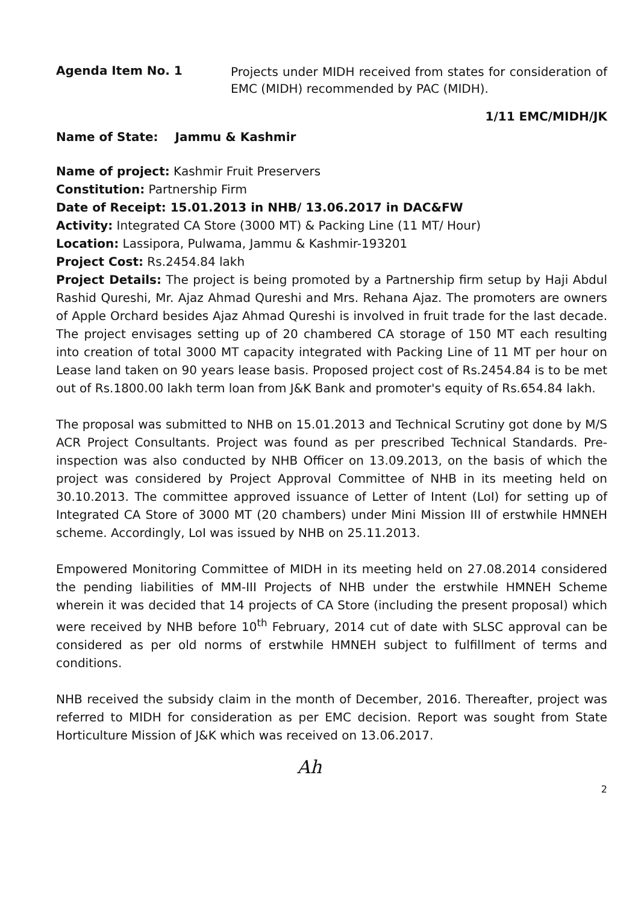Agenda Item No. 1
Projects under MIDH received from states for consideration of EMC (MIDH) recommended by PAC (MIDH).
1/11 EMC/MIDH/JK
Name of State: Jammu & Kashmir
Name of project: Kashmir Fruit Preservers
Constitution: Partnership Firm
Date of Receipt: 15.01.2013 in NHB/ 13.06.2017 in DAC&FW
Activity: Integrated CA Store (3000 MT) & Packing Line (11 MT/ Hour)
Location: Lassipora, Pulwama, Jammu & Kashmir-193201
Project Cost: Rs.2454.84 lakh
Project Details: The project is being promoted by a Partnership firm setup by Haji Abdul Rashid Qureshi, Mr. Ajaz Ahmad Qureshi and Mrs. Rehana Ajaz. The promoters are owners of Apple Orchard besides Ajaz Ahmad Qureshi is involved in fruit trade for the last decade. The project envisages setting up of 20 chambered CA storage of 150 MT each resulting into creation of total 3000 MT capacity integrated with Packing Line of 11 MT per hour on Lease land taken on 90 years lease basis. Proposed project cost of Rs.2454.84 is to be met out of Rs.1800.00 lakh term loan from J&K Bank and promoter's equity of Rs.654.84 lakh.
The proposal was submitted to NHB on 15.01.2013 and Technical Scrutiny got done by M/S ACR Project Consultants. Project was found as per prescribed Technical Standards. Pre-inspection was also conducted by NHB Officer on 13.09.2013, on the basis of which the project was considered by Project Approval Committee of NHB in its meeting held on 30.10.2013. The committee approved issuance of Letter of Intent (LoI) for setting up of Integrated CA Store of 3000 MT (20 chambers) under Mini Mission III of erstwhile HMNEH scheme. Accordingly, LoI was issued by NHB on 25.11.2013.
Empowered Monitoring Committee of MIDH in its meeting held on 27.08.2014 considered the pending liabilities of MM-III Projects of NHB under the erstwhile HMNEH Scheme wherein it was decided that 14 projects of CA Store (including the present proposal) which were received by NHB before 10<sup>th</sup> February, 2014 cut of date with SLSC approval can be considered as per old norms of erstwhile HMNEH subject to fulfillment of terms and conditions.
NHB received the subsidy claim in the month of December, 2016. Thereafter, project was referred to MIDH for consideration as per EMC decision. Report was sought from State Horticulture Mission of J&K which was received on 13.06.2017.
Ah
2